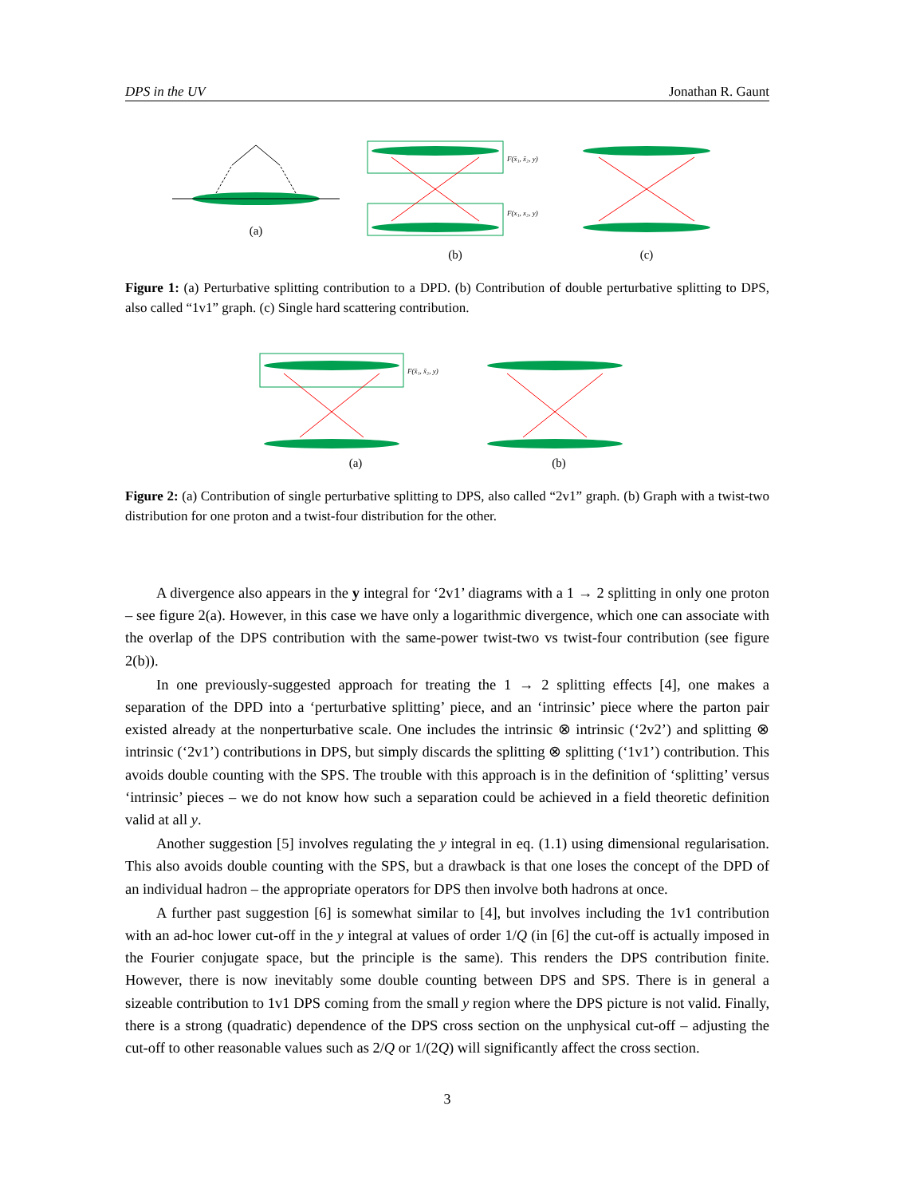DPS in the UV Jonathan R. Gaunt
(a)
F(x̄₁, x̄₂, y)
F(x₁, x₂, y)
(b)
(c)
Figure 1: (a) Perturbative splitting contribution to a DPD. (b) Contribution of double perturbative splitting to DPS, also called “1v1” graph. (c) Single hard scattering contribution.
F(x̄₁, x̄₂, y)
(a)
(b)
Figure 2: (a) Contribution of single perturbative splitting to DPS, also called “2v1” graph. (b) Graph with a twist-two distribution for one proton and a twist-four distribution for the other.
A divergence also appears in the y integral for ‘2v1’ diagrams with a 1 → 2 splitting in only one proton – see figure 2(a). However, in this case we have only a logarithmic divergence, which one can associate with the overlap of the DPS contribution with the same-power twist-two vs twist-four contribution (see figure 2(b)).
In one previously-suggested approach for treating the 1 → 2 splitting effects [4], one makes a separation of the DPD into a ‘perturbative splitting’ piece, and an ‘intrinsic’ piece where the parton pair existed already at the nonperturbative scale. One includes the intrinsic ⊗ intrinsic (‘2v2’) and splitting ⊗ intrinsic (‘2v1’) contributions in DPS, but simply discards the splitting ⊗ splitting (‘1v1’) contribution. This avoids double counting with the SPS. The trouble with this approach is in the definition of ‘splitting’ versus ‘intrinsic’ pieces – we do not know how such a separation could be achieved in a field theoretic definition valid at all y.
Another suggestion [5] involves regulating the y integral in eq. (1.1) using dimensional regularisation. This also avoids double counting with the SPS, but a drawback is that one loses the concept of the DPD of an individual hadron – the appropriate operators for DPS then involve both hadrons at once.
A further past suggestion [6] is somewhat similar to [4], but involves including the 1v1 contribution with an ad-hoc lower cut-off in the y integral at values of order 1/Q (in [6] the cut-off is actually imposed in the Fourier conjugate space, but the principle is the same). This renders the DPS contribution finite. However, there is now inevitably some double counting between DPS and SPS. There is in general a sizeable contribution to 1v1 DPS coming from the small y region where the DPS picture is not valid. Finally, there is a strong (quadratic) dependence of the DPS cross section on the unphysical cut-off – adjusting the cut-off to other reasonable values such as 2/Q or 1/(2Q) will significantly affect the cross section.
3